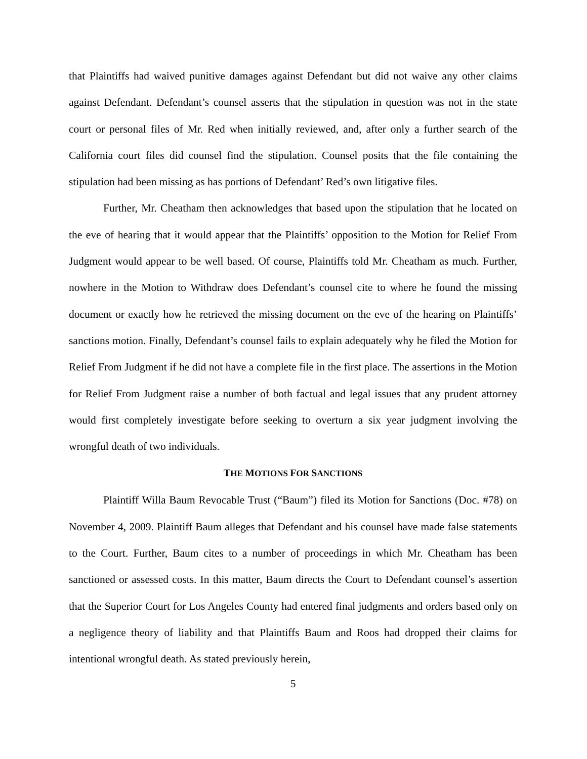that Plaintiffs had waived punitive damages against Defendant but did not waive any other claims against Defendant. Defendant’s counsel asserts that the stipulation in question was not in the state court or personal files of Mr. Red when initially reviewed, and, after only a further search of the California court files did counsel find the stipulation. Counsel posits that the file containing the stipulation had been missing as has portions of Defendant’ Red’s own litigative files.
Further, Mr. Cheatham then acknowledges that based upon the stipulation that he located on the eve of hearing that it would appear that the Plaintiffs’ opposition to the Motion for Relief From Judgment would appear to be well based. Of course, Plaintiffs told Mr. Cheatham as much. Further, nowhere in the Motion to Withdraw does Defendant’s counsel cite to where he found the missing document or exactly how he retrieved the missing document on the eve of the hearing on Plaintiffs’ sanctions motion. Finally, Defendant’s counsel fails to explain adequately why he filed the Motion for Relief From Judgment if he did not have a complete file in the first place. The assertions in the Motion for Relief From Judgment raise a number of both factual and legal issues that any prudent attorney would first completely investigate before seeking to overturn a six year judgment involving the wrongful death of two individuals.
THE MOTIONS FOR SANCTIONS
Plaintiff Willa Baum Revocable Trust (“Baum”) filed its Motion for Sanctions (Doc. #78) on November 4, 2009. Plaintiff Baum alleges that Defendant and his counsel have made false statements to the Court. Further, Baum cites to a number of proceedings in which Mr. Cheatham has been sanctioned or assessed costs. In this matter, Baum directs the Court to Defendant counsel’s assertion that the Superior Court for Los Angeles County had entered final judgments and orders based only on a negligence theory of liability and that Plaintiffs Baum and Roos had dropped their claims for intentional wrongful death. As stated previously herein,
5